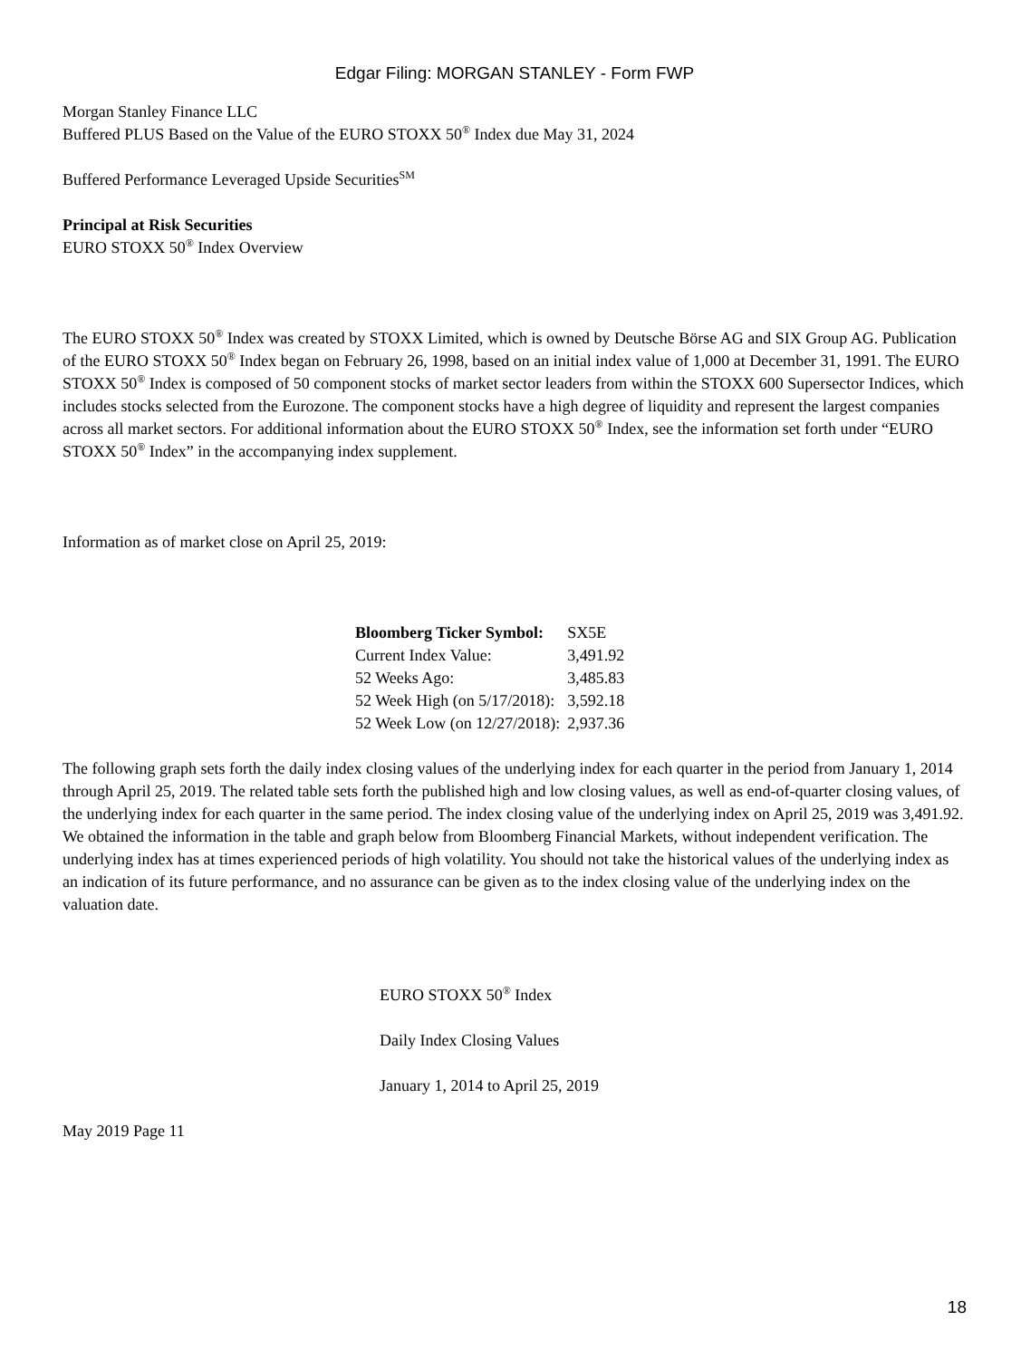Edgar Filing: MORGAN STANLEY - Form FWP
Morgan Stanley Finance LLC
Buffered PLUS Based on the Value of the EURO STOXX 50<sup>®</sup> Index due May 31, 2024
Buffered Performance Leveraged Upside Securities<sup>SM</sup>
Principal at Risk Securities
EURO STOXX 50<sup>®</sup> Index Overview
The EURO STOXX 50<sup>®</sup> Index was created by STOXX Limited, which is owned by Deutsche Börse AG and SIX Group AG. Publication of the EURO STOXX 50<sup>®</sup> Index began on February 26, 1998, based on an initial index value of 1,000 at December 31, 1991. The EURO STOXX 50<sup>®</sup> Index is composed of 50 component stocks of market sector leaders from within the STOXX 600 Supersector Indices, which includes stocks selected from the Eurozone. The component stocks have a high degree of liquidity and represent the largest companies across all market sectors. For additional information about the EURO STOXX 50<sup>®</sup> Index, see the information set forth under “EURO STOXX 50<sup>®</sup> Index” in the accompanying index supplement.
Information as of market close on April 25, 2019:
| Bloomberg Ticker Symbol: | SX5E |
| Current Index Value: | 3,491.92 |
| 52 Weeks Ago: | 3,485.83 |
| 52 Week High (on 5/17/2018): | 3,592.18 |
| 52 Week Low (on 12/27/2018): | 2,937.36 |
The following graph sets forth the daily index closing values of the underlying index for each quarter in the period from January 1, 2014 through April 25, 2019. The related table sets forth the published high and low closing values, as well as end-of-quarter closing values, of the underlying index for each quarter in the same period. The index closing value of the underlying index on April 25, 2019 was 3,491.92. We obtained the information in the table and graph below from Bloomberg Financial Markets, without independent verification. The underlying index has at times experienced periods of high volatility. You should not take the historical values of the underlying index as an indication of its future performance, and no assurance can be given as to the index closing value of the underlying index on the valuation date.
EURO STOXX 50<sup>®</sup> Index
Daily Index Closing Values
January 1, 2014 to April 25, 2019
May 2019 Page 11
18